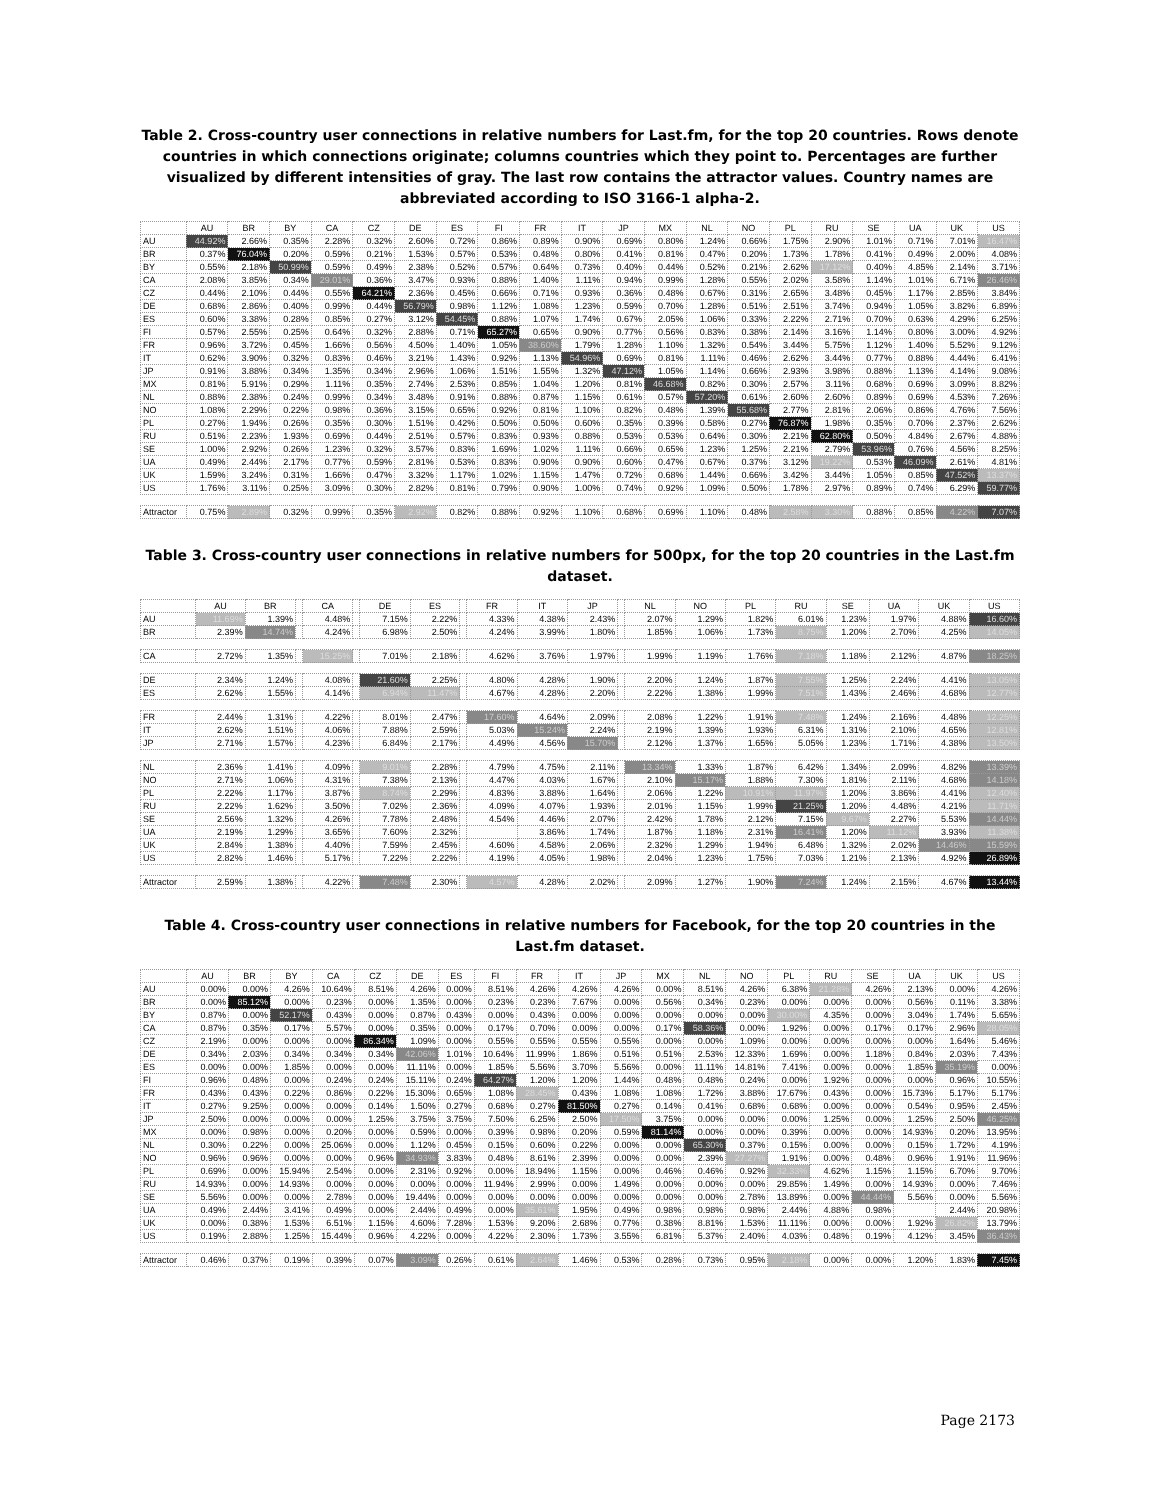Table 2. Cross-country user connections in relative numbers for Last.fm, for the top 20 countries. Rows denote countries in which connections originate; columns countries which they point to. Percentages are further visualized by different intensities of gray. The last row contains the attractor values. Country names are abbreviated according to ISO 3166-1 alpha-2.
| | AU | BR | BY | CA | CZ | DE | ES | FI | FR | IT | JP | MX | NL | NO | PL | RU | SE | UA | UK | US |
| --- | --- | --- | --- | --- | --- | --- | --- | --- | --- | --- | --- | --- | --- | --- | --- | --- | --- | --- | --- | --- |
| AU | 44.92% | 2.66% | 0.35% | 2.28% | 0.32% | 2.60% | 0.72% | 0.86% | 0.89% | 0.90% | 0.69% | 0.80% | 1.24% | 0.66% | 1.75% | 2.90% | 1.01% | 0.71% | 7.01% | 16.47% |
| BR | 0.37% | 76.04% | 0.20% | 0.59% | 0.21% | 1.53% | 0.57% | 0.53% | 0.48% | 0.80% | 0.41% | 0.81% | 0.47% | 0.20% | 1.73% | 1.78% | 0.41% | 0.49% | 2.00% | 4.08% |
| BY | 0.55% | 2.18% | 50.99% | 0.59% | 0.49% | 2.38% | 0.52% | 0.57% | 0.64% | 0.73% | 0.40% | 0.44% | 0.52% | 0.21% | 2.62% | 17.12% | 0.40% | 4.85% | 2.14% | 3.71% |
| CA | 2.08% | 3.85% | 0.34% | 29.01% | 0.36% | 3.47% | 0.93% | 0.88% | 1.40% | 1.11% | 0.94% | 0.99% | 1.28% | 0.55% | 2.02% | 3.58% | 1.14% | 1.01% | 6.71% | 26.46% |
| CZ | 0.44% | 2.10% | 0.44% | 0.55% | 64.21% | 2.36% | 0.45% | 0.66% | 0.71% | 0.93% | 0.36% | 0.48% | 0.67% | 0.31% | 2.65% | 3.48% | 0.45% | 1.17% | 2.85% | 3.84% |
| DE | 0.68% | 2.86% | 0.40% | 0.99% | 0.44% | 56.79% | 0.98% | 1.12% | 1.08% | 1.23% | 0.59% | 0.70% | 1.28% | 0.51% | 2.51% | 3.74% | 0.94% | 1.05% | 3.82% | 6.89% |
| ES | 0.60% | 3.38% | 0.28% | 0.85% | 0.27% | 3.12% | 54.45% | 0.88% | 1.07% | 1.74% | 0.67% | 2.05% | 1.06% | 0.33% | 2.22% | 2.71% | 0.70% | 0.63% | 4.29% | 6.25% |
| FI | 0.57% | 2.55% | 0.25% | 0.64% | 0.32% | 2.88% | 0.71% | 65.27% | 0.65% | 0.90% | 0.77% | 0.56% | 0.83% | 0.38% | 2.14% | 3.16% | 1.14% | 0.80% | 3.00% | 4.92% |
| FR | 0.96% | 3.72% | 0.45% | 1.66% | 0.56% | 4.50% | 1.40% | 1.05% | 38.60% | 1.79% | 1.28% | 1.10% | 1.32% | 0.54% | 3.44% | 5.75% | 1.12% | 1.40% | 5.52% | 9.12% |
| IT | 0.62% | 3.90% | 0.32% | 0.83% | 0.46% | 3.21% | 1.43% | 0.92% | 1.13% | 54.96% | 0.69% | 0.81% | 1.11% | 0.46% | 2.62% | 3.44% | 0.77% | 0.88% | 4.44% | 6.41% |
| JP | 0.91% | 3.88% | 0.34% | 1.35% | 0.34% | 2.96% | 1.06% | 1.51% | 1.55% | 1.32% | 47.12% | 1.05% | 1.14% | 0.66% | 2.93% | 3.98% | 0.88% | 1.13% | 4.14% | 9.08% |
| MX | 0.81% | 5.91% | 0.29% | 1.11% | 0.35% | 2.74% | 2.53% | 0.85% | 1.04% | 1.20% | 0.81% | 46.68% | 0.82% | 0.30% | 2.57% | 3.11% | 0.68% | 0.69% | 3.09% | 8.82% |
| NL | 0.88% | 2.38% | 0.24% | 0.99% | 0.34% | 3.48% | 0.91% | 0.88% | 0.87% | 1.15% | 0.61% | 0.57% | 57.20% | 0.61% | 2.60% | 2.60% | 0.89% | 0.69% | 4.53% | 7.26% |
| NO | 1.08% | 2.29% | 0.22% | 0.98% | 0.36% | 3.15% | 0.65% | 0.92% | 0.81% | 1.10% | 0.82% | 0.48% | 1.39% | 55.68% | 2.77% | 2.81% | 2.06% | 0.86% | 4.76% | 7.56% |
| PL | 0.27% | 1.94% | 0.26% | 0.35% | 0.30% | 1.51% | 0.42% | 0.50% | 0.50% | 0.60% | 0.35% | 0.39% | 0.58% | 0.27% | 76.87% | 1.98% | 0.35% | 0.70% | 2.37% | 2.62% |
| RU | 0.51% | 2.23% | 1.93% | 0.69% | 0.44% | 2.51% | 0.57% | 0.83% | 0.93% | 0.88% | 0.53% | 0.53% | 0.64% | 0.30% | 2.21% | 62.80% | 0.50% | 4.84% | 2.67% | 4.88% |
| SE | 1.00% | 2.92% | 0.26% | 1.23% | 0.32% | 3.57% | 0.83% | 1.69% | 1.02% | 1.11% | 0.66% | 0.65% | 1.23% | 1.25% | 2.21% | 2.79% | 53.96% | 0.76% | 4.56% | 8.25% |
| UA | 0.49% | 2.44% | 2.17% | 0.77% | 0.59% | 2.81% | 0.53% | 0.83% | 0.90% | 0.90% | 0.60% | 0.47% | 0.67% | 0.37% | 3.12% | 19.22% | 0.53% | 46.09% | 2.61% | 4.81% |
| UK | 1.59% | 3.24% | 0.31% | 1.66% | 0.47% | 3.32% | 1.17% | 1.02% | 1.15% | 1.47% | 0.72% | 0.68% | 1.44% | 0.66% | 3.42% | 3.44% | 1.05% | 0.85% | 47.52% | 13.37% |
| US | 1.76% | 3.11% | 0.25% | 3.09% | 0.30% | 2.82% | 0.81% | 0.79% | 0.90% | 1.00% | 0.74% | 0.92% | 1.09% | 0.50% | 1.78% | 2.97% | 0.89% | 0.74% | 6.29% | 59.77% |
| Attractor | 0.75% | 2.89% | 0.32% | 0.99% | 0.35% | 2.92% | 0.82% | 0.88% | 0.92% | 1.10% | 0.68% | 0.69% | 1.10% | 0.48% | 2.58% | 3.30% | 0.88% | 0.85% | 4.22% | 7.07% |
Table 3. Cross-country user connections in relative numbers for 500px, for the top 20 countries in the Last.fm dataset.
| | AU | BR | | CA | | DE | ES | | FR | IT | JP | | NL | NO | PL | RU | SE | UA | UK | US |
| --- | --- | --- | --- | --- | --- | --- | --- | --- | --- | --- | --- | --- | --- | --- | --- | --- | --- | --- | --- | --- |
| AU | 11.69% | 1.39% | | 4.48% | | 7.15% | 2.22% | | 4.33% | 4.38% | 2.43% | | 2.07% | 1.29% | 1.82% | 6.01% | 1.23% | 1.97% | 4.88% | 16.60% |
| BR | 2.39% | 14.74% | | 4.24% | | 6.98% | 2.50% | | 4.24% | 3.99% | 1.80% | | 1.85% | 1.06% | 1.73% | 8.75% | 1.20% | 2.70% | 4.25% | 14.05% |
| CA | 2.72% | 1.35% | | 15.25% | | 7.01% | 2.18% | | 4.62% | 3.76% | 1.97% | | 1.99% | 1.19% | 1.76% | 7.18% | 1.18% | 2.12% | 4.87% | 18.25% |
| DE | 2.34% | 1.24% | | 4.08% | | 21.60% | 2.25% | | 4.80% | 4.28% | 1.90% | | 2.20% | 1.24% | 1.87% | 7.55% | 1.25% | 2.24% | 4.41% | 13.05% |
| ES | 2.62% | 1.55% | | 4.14% | | 6.94% | 11.47% | | 4.67% | 4.28% | 2.20% | | 2.22% | 1.38% | 1.99% | 7.51% | 1.43% | 2.46% | 4.68% | 12.77% |
| FR | 2.44% | 1.31% | | 4.22% | | 8.01% | 2.47% | | 17.60% | 4.64% | 2.09% | | 2.08% | 1.22% | 1.91% | 7.48% | 1.24% | 2.16% | 4.48% | 12.25% |
| IT | 2.62% | 1.51% | | 4.06% | | 7.88% | 2.59% | | 5.03% | 15.24% | 2.24% | | 2.19% | 1.39% | 1.93% | 6.31% | 1.31% | 2.10% | 4.65% | 12.81% |
| JP | 2.71% | 1.57% | | 4.23% | | 6.84% | 2.17% | | 4.49% | 4.56% | 15.70% | | 2.12% | 1.37% | 1.65% | 5.05% | 1.23% | 1.71% | 4.38% | 13.50% |
| NL | 2.36% | 1.41% | | 4.09% | | 9.01% | 2.28% | | 4.79% | 4.75% | 2.11% | | 13.34% | 1.33% | 1.87% | 6.42% | 1.34% | 2.09% | 4.82% | 13.39% |
| NO | 2.71% | 1.06% | | 4.31% | | 7.38% | 2.13% | | 4.47% | 4.03% | 1.67% | | 2.10% | 15.17% | 1.88% | 7.30% | 1.81% | 2.11% | 4.68% | 14.18% |
| PL | 2.22% | 1.17% | | 3.87% | | 8.74% | 2.29% | | 4.83% | 3.88% | 1.64% | | 2.06% | 1.22% | 10.91% | 11.97% | 1.20% | 3.86% | 4.41% | 12.40% |
| RU | 2.22% | 1.62% | | 3.50% | | 7.02% | 2.36% | | 4.09% | 4.07% | 1.93% | | 2.01% | 1.15% | 1.99% | 21.25% | 1.20% | 4.48% | 4.21% | 11.71% |
| SE | 2.56% | 1.32% | | 4.26% | | 7.78% | 2.48% | | 4.54% | 4.46% | 2.07% | | 2.42% | 1.78% | 2.12% | 7.15% | 9.67% | 2.27% | 5.53% | 14.44% |
| UA | 2.19% | 1.29% | | 3.65% | | 7.60% | 2.32% | | | 3.86% | 1.74% | | 1.87% | 1.18% | 2.31% | 16.41% | 1.20% | 11.12% | 3.93% | 11.38% |
| UK | 2.84% | 1.38% | | 4.40% | | 7.59% | 2.45% | | 4.60% | 4.58% | 2.06% | | 2.32% | 1.29% | 1.94% | 6.48% | 1.32% | 2.02% | 14.46% | 15.59% |
| US | 2.82% | 1.46% | | 5.17% | | 7.22% | 2.22% | | 4.19% | 4.05% | 1.98% | | 2.04% | 1.23% | 1.75% | 7.03% | 1.21% | 2.13% | 4.92% | 26.89% |
| Attractor | 2.59% | 1.38% | | 4.22% | | 7.48% | 2.30% | | 4.57% | 4.28% | 2.02% | | 2.09% | 1.27% | 1.90% | 7.24% | 1.24% | 2.15% | 4.67% | 13.44% |
Table 4. Cross-country user connections in relative numbers for Facebook, for the top 20 countries in the Last.fm dataset.
| | AU | BR | BY | CA | CZ | DE | ES | FI | FR | IT | JP | MX | NL | NO | PL | RU | SE | UA | UK | US |
| --- | --- | --- | --- | --- | --- | --- | --- | --- | --- | --- | --- | --- | --- | --- | --- | --- | --- | --- | --- | --- |
| AU | 0.00% | 0.00% | 4.26% | 10.64% | 8.51% | 4.26% | 0.00% | 8.51% | 4.26% | 4.26% | 4.26% | 0.00% | 8.51% | 4.26% | 6.38% | 21.28% | 4.26% | 2.13% | 0.00% | 4.26% |
| BR | 0.00% | 85.12% | 0.00% | 0.23% | 0.00% | 1.35% | 0.00% | 0.23% | 0.23% | 7.67% | 0.00% | 0.56% | 0.34% | 0.23% | 0.00% | 0.00% | 0.00% | 0.56% | 0.11% | 3.38% |
| BY | 0.87% | 0.00% | 52.17% | 0.43% | 0.00% | 0.87% | 0.43% | 0.00% | 0.43% | 0.00% | 0.00% | 0.00% | 0.00% | 0.00% | 30.00% | 4.35% | 0.00% | 3.04% | 1.74% | 5.65% |
| CA | 0.87% | 0.35% | 0.17% | 5.57% | 0.00% | 0.35% | 0.00% | 0.17% | 0.70% | 0.00% | 0.00% | 0.17% | 58.36% | 0.00% | 1.92% | 0.00% | 0.17% | 0.17% | 2.96% | 28.05% |
| CZ | 2.19% | 0.00% | 0.00% | 0.00% | 86.34% | 1.09% | 0.00% | 0.55% | 0.55% | 0.55% | 0.55% | 0.00% | 0.00% | 1.09% | 0.00% | 0.00% | 0.00% | 0.00% | 1.64% | 5.46% |
| DE | 0.34% | 2.03% | 0.34% | 0.34% | 0.34% | 42.06% | 1.01% | 10.64% | 11.99% | 1.86% | 0.51% | 0.51% | 2.53% | 12.33% | 1.69% | 0.00% | 1.18% | 0.84% | 2.03% | 7.43% |
| ES | 0.00% | 0.00% | 1.85% | 0.00% | 0.00% | 11.11% | 0.00% | 1.85% | 5.56% | 3.70% | 5.56% | 0.00% | 11.11% | 14.81% | 7.41% | 0.00% | 0.00% | 1.85% | 35.19% | 0.00% |
| FI | 0.96% | 0.48% | 0.00% | 0.24% | 0.24% | 15.11% | 0.24% | 64.27% | 1.20% | 1.20% | 1.44% | 0.48% | 0.48% | 0.24% | 0.00% | 1.92% | 0.00% | 0.00% | 0.96% | 10.55% |
| FR | 0.43% | 0.43% | 0.22% | 0.86% | 0.22% | 15.30% | 0.65% | 1.08% | 28.45% | 0.43% | 1.08% | 1.08% | 1.72% | 3.88% | 17.67% | 0.43% | 0.00% | 15.73% | 5.17% | 5.17% |
| IT | 0.27% | 9.25% | 0.00% | 0.00% | 0.14% | 1.50% | 0.27% | 0.68% | 0.27% | 81.50% | 0.27% | 0.14% | 0.41% | 0.68% | 0.68% | 0.00% | 0.00% | 0.54% | 0.95% | 2.45% |
| JP | 2.50% | 0.00% | 0.00% | 0.00% | 1.25% | 3.75% | 3.75% | 7.50% | 6.25% | 2.50% | 17.50% | 3.75% | 0.00% | 0.00% | 0.00% | 1.25% | 0.00% | 1.25% | 2.50% | 46.25% |
| MX | 0.00% | 0.98% | 0.00% | 0.20% | 0.00% | 0.59% | 0.00% | 0.39% | 0.98% | 0.20% | 0.59% | 81.14% | 0.00% | 0.00% | 0.39% | 0.00% | 0.00% | 14.93% | 0.20% | 13.95% |
| NL | 0.30% | 0.22% | 0.00% | 25.06% | 0.00% | 1.12% | 0.45% | 0.15% | 0.60% | 0.22% | 0.00% | 0.00% | 65.30% | 0.37% | 0.15% | 0.00% | 0.00% | 0.15% | 1.72% | 4.19% |
| NO | 0.96% | 0.96% | 0.00% | 0.00% | 0.96% | 34.93% | 3.83% | 0.48% | 8.61% | 2.39% | 0.00% | 0.00% | 2.39% | 27.27% | 1.91% | 0.00% | 0.48% | 0.96% | 1.91% | 11.96% |
| PL | 0.69% | 0.00% | 15.94% | 2.54% | 0.00% | 2.31% | 0.92% | 0.00% | 18.94% | 1.15% | 0.00% | 0.46% | 0.46% | 0.92% | 32.33% | 4.62% | 1.15% | 1.15% | 6.70% | 9.70% |
| RU | 14.93% | 0.00% | 14.93% | 0.00% | 0.00% | 0.00% | 0.00% | 11.94% | 2.99% | 0.00% | 1.49% | 0.00% | 0.00% | 0.00% | 29.85% | 1.49% | 0.00% | 14.93% | 0.00% | 7.46% |
| SE | 5.56% | 0.00% | 0.00% | 2.78% | 0.00% | 19.44% | 0.00% | 0.00% | 0.00% | 0.00% | 0.00% | 0.00% | 0.00% | 2.78% | 13.89% | 0.00% | 44.44% | 5.56% | 0.00% | 5.56% |
| UA | 0.49% | 2.44% | 3.41% | 0.49% | 0.00% | 2.44% | 0.49% | 0.00% | 35.61% | 1.95% | 0.49% | 0.98% | 0.98% | 0.98% | 2.44% | 4.88% | 0.98% | | 2.44% | 20.98% |
| UK | 0.00% | 0.38% | 1.53% | 6.51% | 1.15% | 4.60% | 7.28% | 1.53% | 9.20% | 2.68% | 0.77% | 0.38% | 8.81% | 1.53% | 11.11% | 0.00% | 0.00% | 1.92% | 26.82% | 13.79% |
| US | 0.19% | 2.88% | 1.25% | 15.44% | 0.96% | 4.22% | 0.00% | 4.22% | 2.30% | 1.73% | 3.55% | 6.81% | 5.37% | 2.40% | 4.03% | 0.48% | 0.19% | 4.12% | 3.45% | 36.43% |
| Attractor | 0.46% | 0.37% | 0.19% | 0.39% | 0.07% | 3.09% | 0.26% | 0.61% | 2.64% | 1.46% | 0.53% | 0.28% | 0.73% | 0.95% | 2.18% | 0.00% | 0.00% | 1.20% | 1.83% | 7.45% |
Page 2173